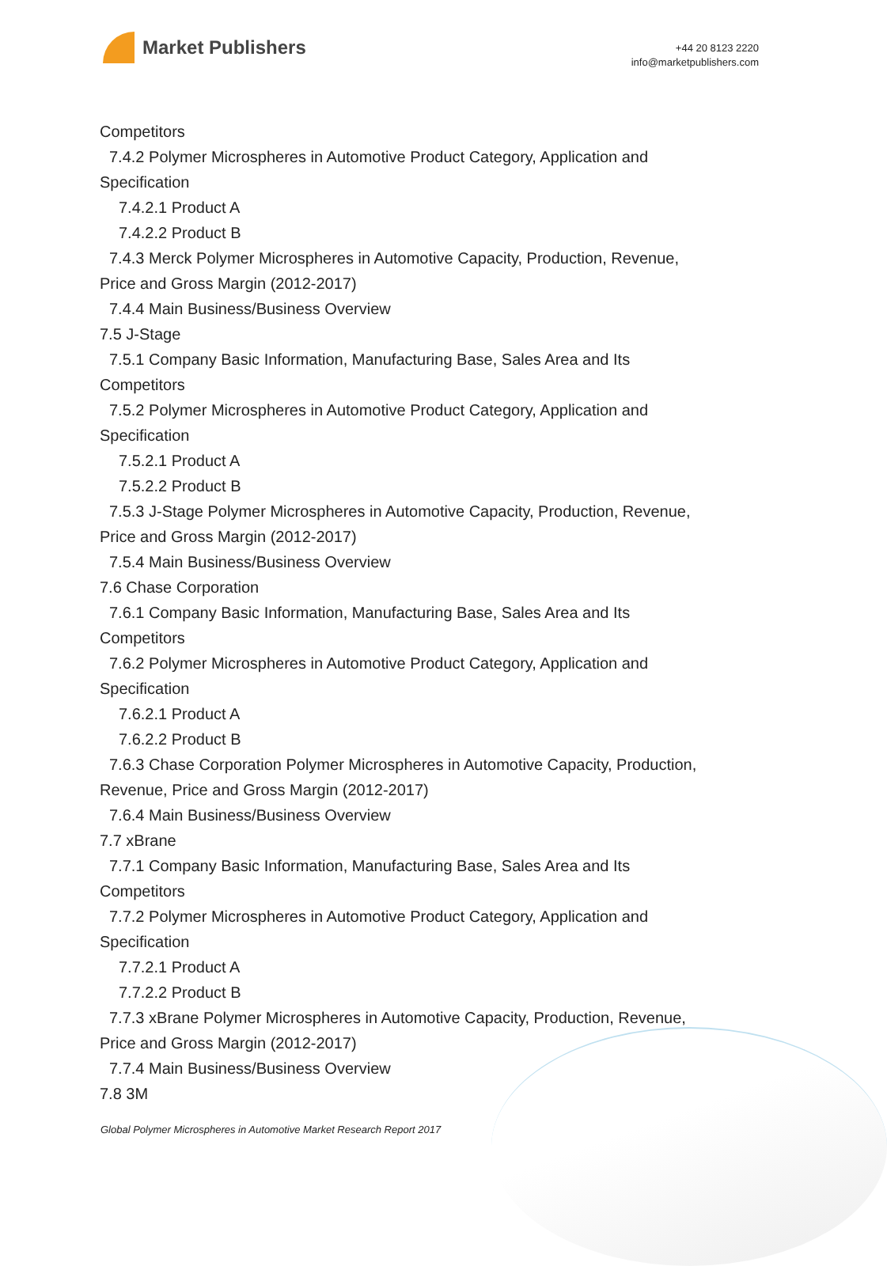Market Publishers
+44 20 8123 2220
info@marketpublishers.com
Competitors
7.4.2 Polymer Microspheres in Automotive Product Category, Application and
Specification
7.4.2.1 Product A
7.4.2.2 Product B
7.4.3 Merck Polymer Microspheres in Automotive Capacity, Production, Revenue,
Price and Gross Margin (2012-2017)
7.4.4 Main Business/Business Overview
7.5 J-Stage
7.5.1 Company Basic Information, Manufacturing Base, Sales Area and Its
Competitors
7.5.2 Polymer Microspheres in Automotive Product Category, Application and
Specification
7.5.2.1 Product A
7.5.2.2 Product B
7.5.3 J-Stage Polymer Microspheres in Automotive Capacity, Production, Revenue,
Price and Gross Margin (2012-2017)
7.5.4 Main Business/Business Overview
7.6 Chase Corporation
7.6.1 Company Basic Information, Manufacturing Base, Sales Area and Its
Competitors
7.6.2 Polymer Microspheres in Automotive Product Category, Application and
Specification
7.6.2.1 Product A
7.6.2.2 Product B
7.6.3 Chase Corporation Polymer Microspheres in Automotive Capacity, Production,
Revenue, Price and Gross Margin (2012-2017)
7.6.4 Main Business/Business Overview
7.7 xBrane
7.7.1 Company Basic Information, Manufacturing Base, Sales Area and Its
Competitors
7.7.2 Polymer Microspheres in Automotive Product Category, Application and
Specification
7.7.2.1 Product A
7.7.2.2 Product B
7.7.3 xBrane Polymer Microspheres in Automotive Capacity, Production, Revenue,
Price and Gross Margin (2012-2017)
7.7.4 Main Business/Business Overview
7.8 3M
Global Polymer Microspheres in Automotive Market Research Report 2017